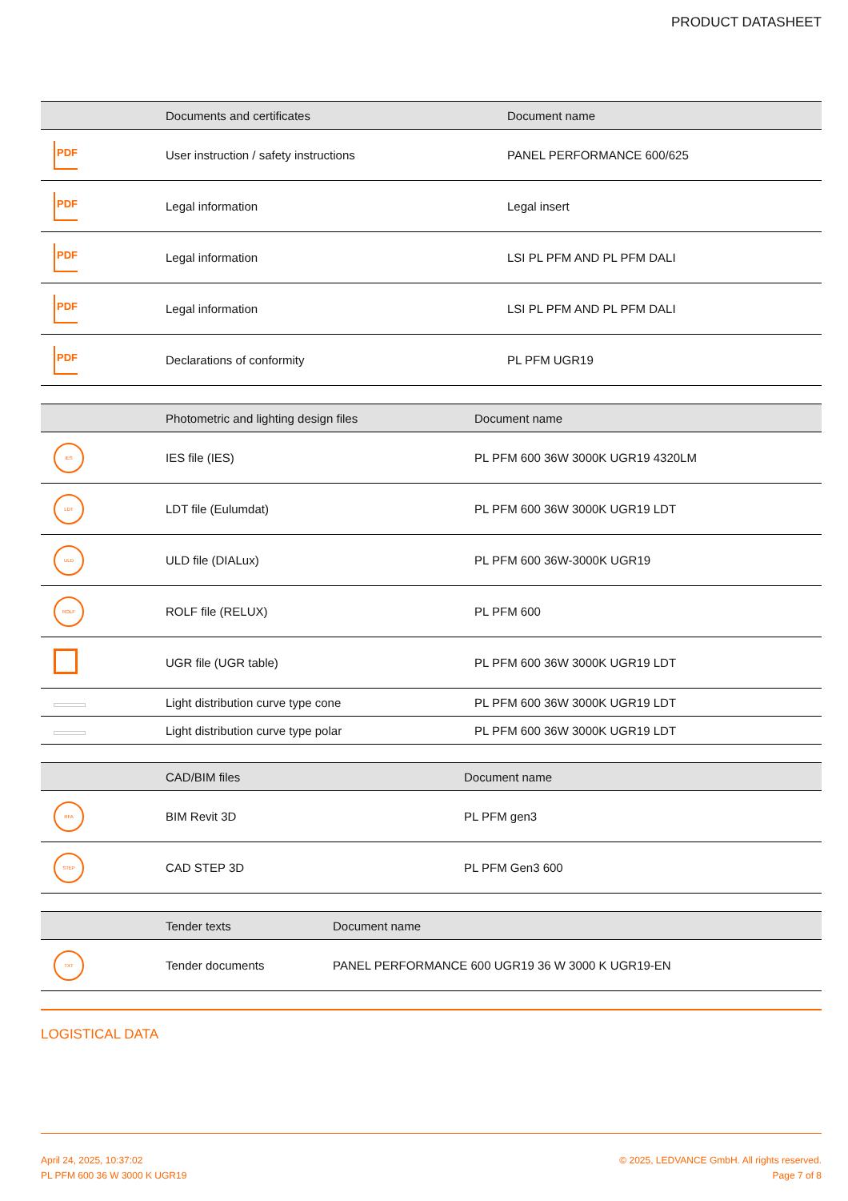PRODUCT DATASHEET
| | Documents and certificates | Document name |
| --- | --- | --- |
| PDF | User instruction / safety instructions | PANEL PERFORMANCE 600/625 |
| PDF | Legal information | Legal insert |
| PDF | Legal information | LSI PL PFM AND PL PFM DALI |
| PDF | Legal information | LSI PL PFM AND PL PFM DALI |
| PDF | Declarations of conformity | PL PFM UGR19 |
| | Photometric and lighting design files | Document name |
| --- | --- | --- |
| IES | IES file (IES) | PL PFM 600 36W 3000K UGR19 4320LM |
| LDT | LDT file (Eulumdat) | PL PFM 600 36W 3000K UGR19 LDT |
| ULD | ULD file (DIALux) | PL PFM 600 36W-3000K UGR19 |
| ROLF | ROLF file (RELUX) | PL PFM 600 |
| | UGR file (UGR table) | PL PFM 600 36W 3000K UGR19 LDT |
| | Light distribution curve type cone | PL PFM 600 36W 3000K UGR19 LDT |
| | Light distribution curve type polar | PL PFM 600 36W 3000K UGR19 LDT |
| | CAD/BIM files | Document name |
| --- | --- | --- |
| RFA | BIM Revit 3D | PL PFM gen3 |
| STEP | CAD STEP 3D | PL PFM Gen3 600 |
| | Tender texts | Document name |
| --- | --- | --- |
| TXT | Tender documents | PANEL PERFORMANCE 600 UGR19 36 W 3000 K UGR19-EN |
LOGISTICAL DATA
April 24, 2025, 10:37:02
PL PFM 600 36 W 3000 K UGR19
© 2025, LEDVANCE GmbH. All rights reserved.
Page 7 of 8